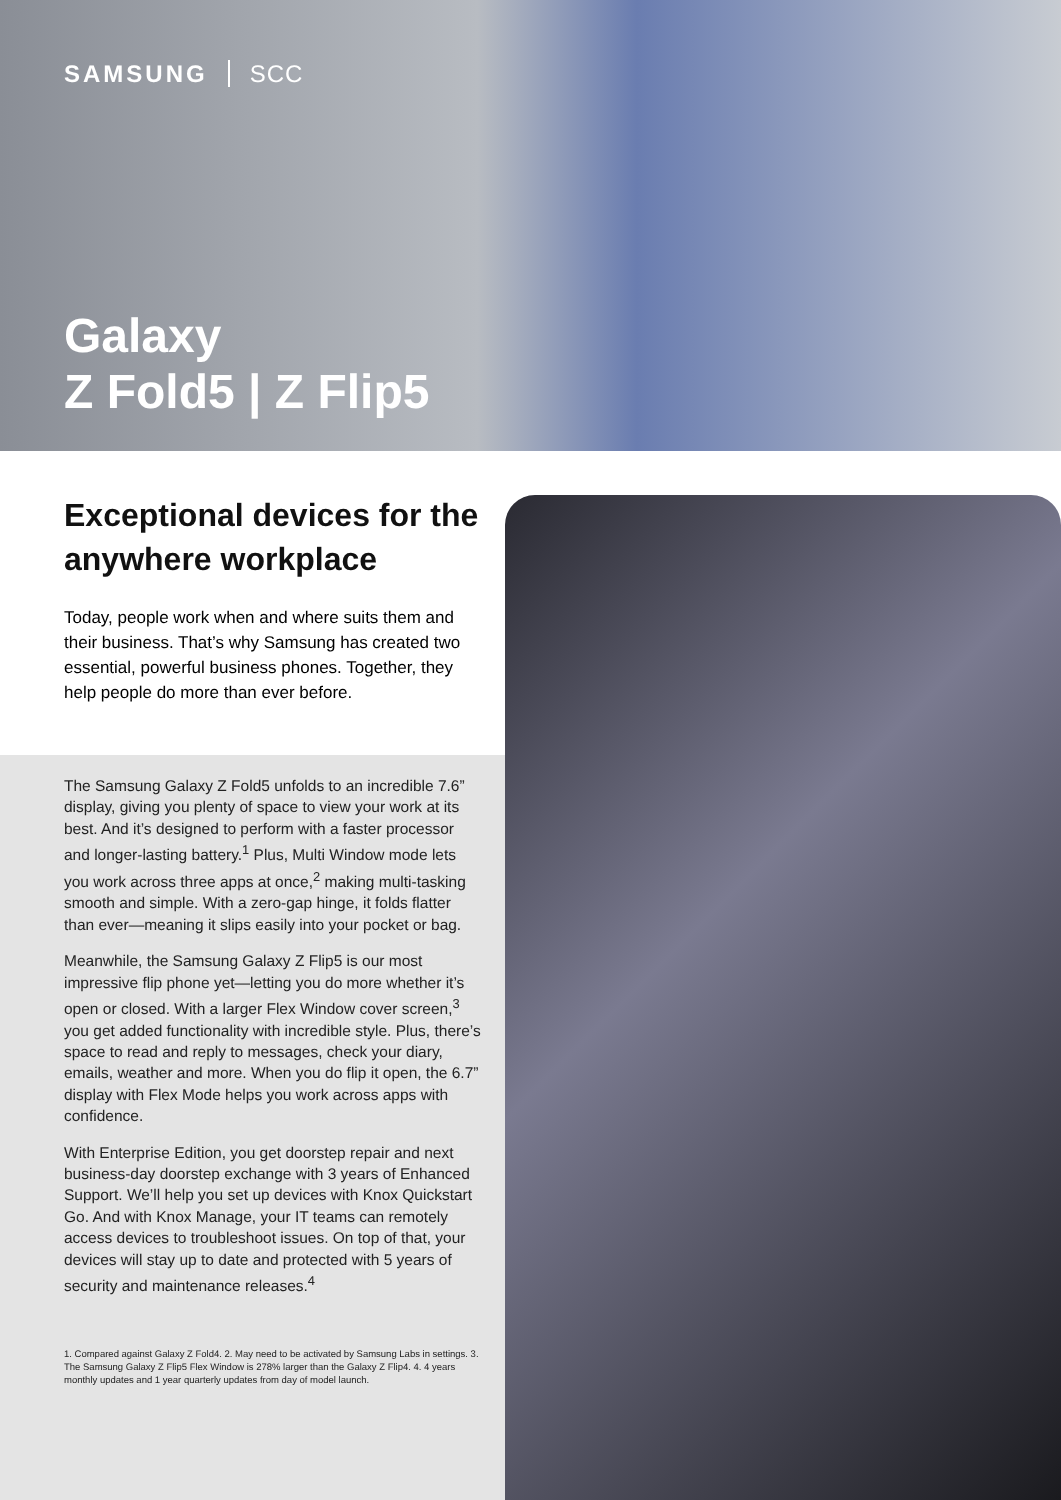SAMSUNG SCC
Galaxy
Z Fold5 | Z Flip5
Exceptional devices for the anywhere workplace
Today, people work when and where suits them and their business. That’s why Samsung has created two essential, powerful business phones. Together, they help people do more than ever before.
The Samsung Galaxy Z Fold5 unfolds to an incredible 7.6” display, giving you plenty of space to view your work at its best. And it’s designed to perform with a faster processor and longer-lasting battery.<sup>1</sup> Plus, Multi Window mode lets you work across three apps at once,<sup>2</sup> making multi-tasking smooth and simple. With a zero-gap hinge, it folds flatter than ever—meaning it slips easily into your pocket or bag.
Meanwhile, the Samsung Galaxy Z Flip5 is our most impressive flip phone yet—letting you do more whether it’s open or closed. With a larger Flex Window cover screen,<sup>3</sup> you get added functionality with incredible style. Plus, there’s space to read and reply to messages, check your diary, emails, weather and more. When you do flip it open, the 6.7” display with Flex Mode helps you work across apps with confidence.
With Enterprise Edition, you get doorstep repair and next business-day doorstep exchange with 3 years of Enhanced Support. We’ll help you set up devices with Knox Quickstart Go. And with Knox Manage, your IT teams can remotely access devices to troubleshoot issues. On top of that, your devices will stay up to date and protected with 5 years of security and maintenance releases.<sup>4</sup>
1. Compared against Galaxy Z Fold4. 2. May need to be activated by Samsung Labs in settings. 3. The Samsung Galaxy Z Flip5 Flex Window is 278% larger than the Galaxy Z Flip4. 4. 4 years monthly updates and 1 year quarterly updates from day of model launch.